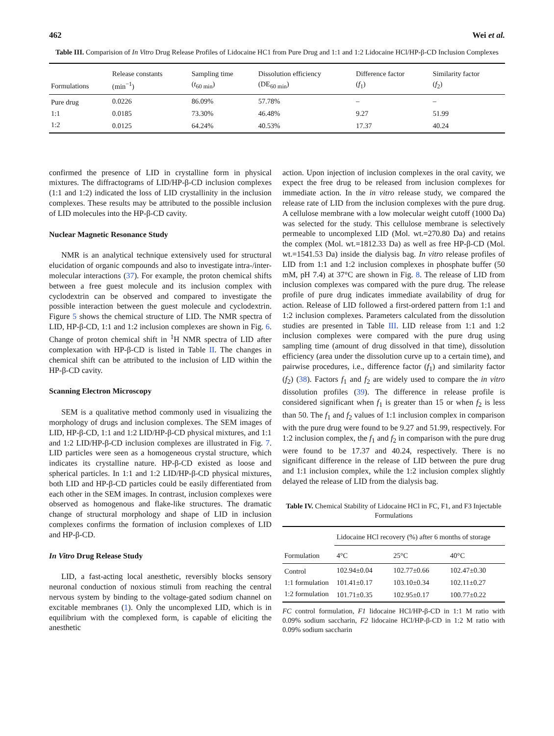462 Wei et al.
Table III. Comparision of In Vitro Drug Release Profiles of Lidocaine HC1 from Pure Drug and 1:1 and 1:2 Lidocaine HCl/HP-β-CD Inclusion Complexes
| Formulations | Release constants (min<sup>−1</sup>) | Sampling time ( t<sub>60 min</sub>) | Dissolution efficiency (DE<sub>60 min</sub>) | Difference factor ( f<sub>1</sub>) | Similarity factor ( f<sub>2</sub>) |
| --- | --- | --- | --- | --- | --- |
| Pure drug | 0.0226 | 86.09% | 57.78% | – | – |
| 1:1 | 0.0185 | 73.30% | 46.48% | 9.27 | 51.99 |
| 1:2 | 0.0125 | 64.24% | 40.53% | 17.37 | 40.24 |
confirmed the presence of LID in crystalline form in physical mixtures. The diffractograms of LID/HP-β-CD inclusion complexes (1:1 and 1:2) indicated the loss of LID crystallinity in the inclusion complexes. These results may be attributed to the possible inclusion of LID molecules into the HP-β-CD cavity.
Nuclear Magnetic Resonance Study
NMR is an analytical technique extensively used for structural elucidation of organic compounds and also to investigate intra-/inter-molecular interactions (37). For example, the proton chemical shifts between a free guest molecule and its inclusion complex with cyclodextrin can be observed and compared to investigate the possible interaction between the guest molecule and cyclodextrin. Figure 5 shows the chemical structure of LID. The NMR spectra of LID, HP-β-CD, 1:1 and 1:2 inclusion complexes are shown in Fig. 6. Change of proton chemical shift in <sup>1</sup>H NMR spectra of LID after complexation with HP-β-CD is listed in Table II. The changes in chemical shift can be attributed to the inclusion of LID within the HP-β-CD cavity.
Scanning Electron Microscopy
SEM is a qualitative method commonly used in visualizing the morphology of drugs and inclusion complexes. The SEM images of LID, HP-β-CD, 1:1 and 1:2 LID/HP-β-CD physical mixtures, and 1:1 and 1:2 LID/HP-β-CD inclusion complexes are illustrated in Fig. 7. LID particles were seen as a homogeneous crystal structure, which indicates its crystalline nature. HP-β-CD existed as loose and spherical particles. In 1:1 and 1:2 LID/HP-β-CD physical mixtures, both LID and HP-β-CD particles could be easily differentiated from each other in the SEM images. In contrast, inclusion complexes were observed as homogenous and flake-like structures. The dramatic change of structural morphology and shape of LID in inclusion complexes confirms the formation of inclusion complexes of LID and HP-β-CD.
In Vitro Drug Release Study
LID, a fast-acting local anesthetic, reversibly blocks sensory neuronal conduction of noxious stimuli from reaching the central nervous system by binding to the voltage-gated sodium channel on excitable membranes (1). Only the uncomplexed LID, which is in equilibrium with the complexed form, is capable of eliciting the anesthetic
action. Upon injection of inclusion complexes in the oral cavity, we expect the free drug to be released from inclusion complexes for immediate action. In the in vitro release study, we compared the release rate of LID from the inclusion complexes with the pure drug. A cellulose membrane with a low molecular weight cutoff (1000 Da) was selected for the study. This cellulose membrane is selectively permeable to uncomplexed LID (Mol. wt.=270.80 Da) and retains the complex (Mol. wt.=1812.33 Da) as well as free HP-β-CD (Mol. wt.=1541.53 Da) inside the dialysis bag. In vitro release profiles of LID from 1:1 and 1:2 inclusion complexes in phosphate buffer (50 mM, pH 7.4) at 37°C are shown in Fig. 8. The release of LID from inclusion complexes was compared with the pure drug. The release profile of pure drug indicates immediate availability of drug for action. Release of LID followed a first-ordered pattern from 1:1 and 1:2 inclusion complexes. Parameters calculated from the dissolution studies are presented in Table III. LID release from 1:1 and 1:2 inclusion complexes were compared with the pure drug using sampling time (amount of drug dissolved in that time), dissolution efficiency (area under the dissolution curve up to a certain time), and pairwise procedures, i.e., difference factor (f<sub>1</sub>) and similarity factor (f<sub>2</sub>) (38). Factors f<sub>1</sub> and f<sub>2</sub> are widely used to compare the in vitro dissolution profiles (39). The difference in release profile is considered significant when f<sub>1</sub> is greater than 15 or when f<sub>2</sub> is less than 50. The f<sub>1</sub> and f<sub>2</sub> values of 1:1 inclusion complex in comparison with the pure drug were found to be 9.27 and 51.99, respectively. For 1:2 inclusion complex, the f<sub>1</sub> and f<sub>2</sub> in comparison with the pure drug were found to be 17.37 and 40.24, respectively. There is no significant difference in the release of LID between the pure drug and 1:1 inclusion complex, while the 1:2 inclusion complex slightly delayed the release of LID from the dialysis bag.
Table IV. Chemical Stability of Lidocaine HCl in FC, F1, and F3 Injectable Formulations
| Formulation | Lidocaine HCl recovery (%) after 6 months of storage | | |
| --- | --- | --- | --- |
| | 4°C | 25°C | 40°C |
| Control | 102.94±0.04 | 102.77±0.66 | 102.47±0.30 |
| 1:1 formulation | 101.41±0.17 | 103.10±0.34 | 102.11±0.27 |
| 1:2 formulation | 101.71±0.35 | 102.95±0.17 | 100.77±0.22 |
FC control formulation, F1 lidocaine HCl/HP-β-CD in 1:1 M ratio with 0.09% sodium saccharin, F2 lidocaine HCl/HP-β-CD in 1:2 M ratio with 0.09% sodium saccharin